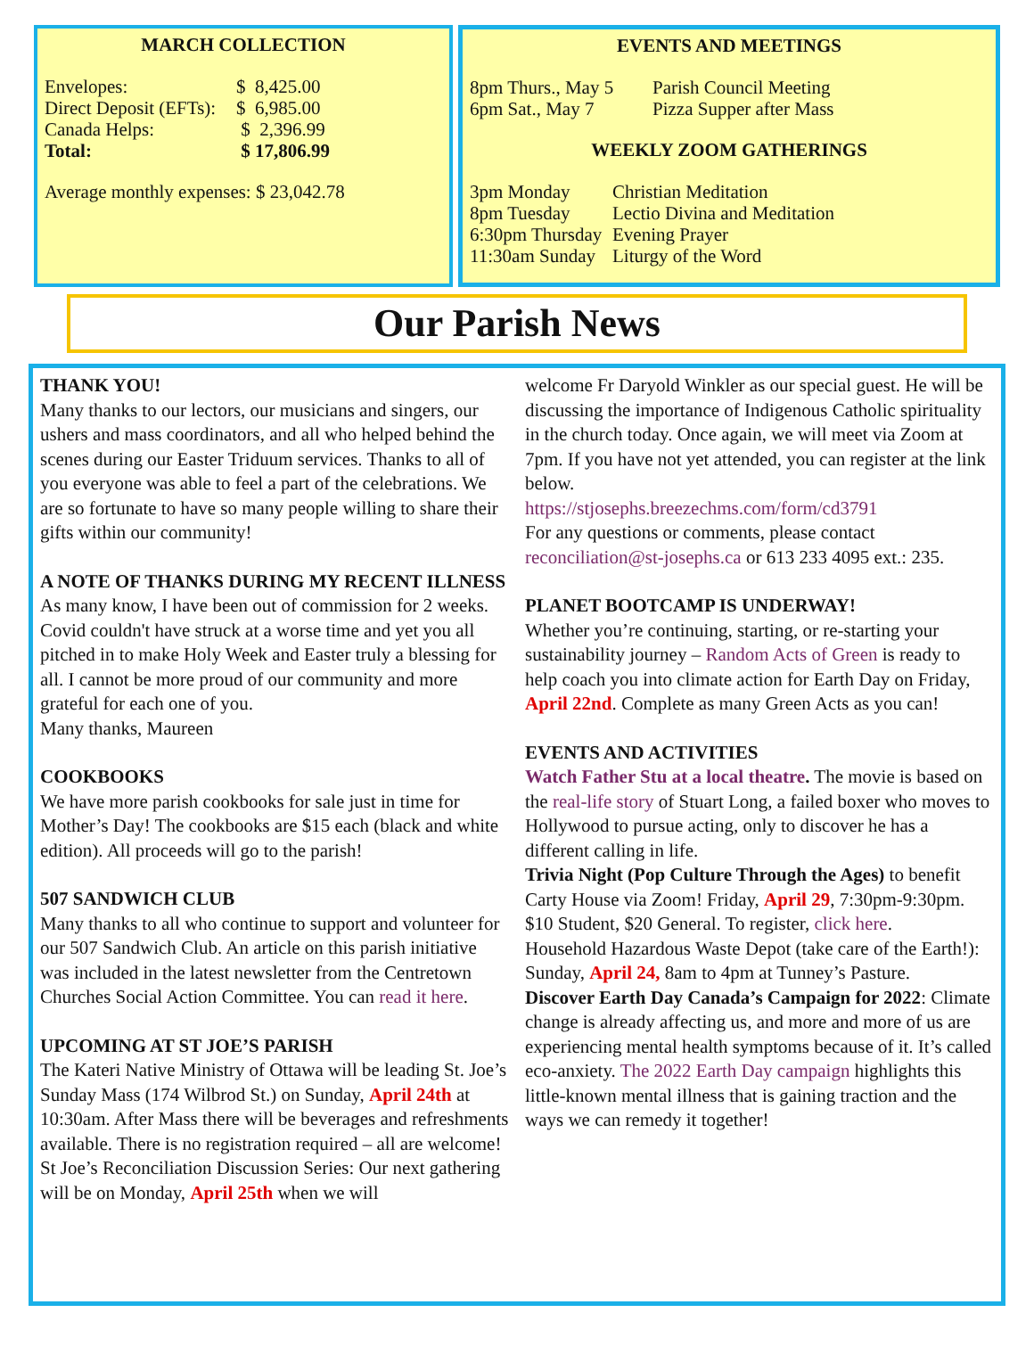MARCH COLLECTION
| Envelopes: | $ 8,425.00 |
| Direct Deposit (EFTs): | $ 6,985.00 |
| Canada Helps: | $ 2,396.99 |
| Total: | $ 17,806.99 |
Average monthly expenses: $ 23,042.78
EVENTS AND MEETINGS
| 8pm Thurs., May 5 | Parish Council Meeting |
| 6pm Sat., May 7 | Pizza Supper after Mass |
WEEKLY ZOOM GATHERINGS
| 3pm Monday | Christian Meditation |
| 8pm Tuesday | Lectio Divina and Meditation |
| 6:30pm Thursday | Evening Prayer |
| 11:30am Sunday | Liturgy of the Word |
Our Parish News
THANK YOU!
Many thanks to our lectors, our musicians and singers, our ushers and mass coordinators, and all who helped behind the scenes during our Easter Triduum services. Thanks to all of you everyone was able to feel a part of the celebrations. We are so fortunate to have so many people willing to share their gifts within our community!
A NOTE OF THANKS DURING MY RECENT ILLNESS
As many know, I have been out of commission for 2 weeks. Covid couldn't have struck at a worse time and yet you all pitched in to make Holy Week and Easter truly a blessing for all. I cannot be more proud of our community and more grateful for each one of you.
Many thanks, Maureen
COOKBOOKS
We have more parish cookbooks for sale just in time for Mother’s Day! The cookbooks are $15 each (black and white edition). All proceeds will go to the parish!
507 SANDWICH CLUB
Many thanks to all who continue to support and volunteer for our 507 Sandwich Club. An article on this parish initiative was included in the latest newsletter from the Centretown Churches Social Action Committee. You can read it here.
UPCOMING AT ST JOE’S PARISH
The Kateri Native Ministry of Ottawa will be leading St. Joe’s Sunday Mass (174 Wilbrod St.) on Sunday, April 24th at 10:30am. After Mass there will be beverages and refreshments available. There is no registration required – all are welcome!
St Joe’s Reconciliation Discussion Series: Our next gathering will be on Monday, April 25th when we will
welcome Fr Daryold Winkler as our special guest. He will be discussing the importance of Indigenous Catholic spirituality in the church today. Once again, we will meet via Zoom at 7pm. If you have not yet attended, you can register at the link below.
https://stjosephs.breezechms.com/form/cd3791
For any questions or comments, please contact reconciliation@st-josephs.ca or 613 233 4095 ext.: 235.
PLANET BOOTCAMP IS UNDERWAY!
Whether you’re continuing, starting, or re-starting your sustainability journey – Random Acts of Green is ready to help coach you into climate action for Earth Day on Friday, April 22nd. Complete as many Green Acts as you can!
EVENTS AND ACTIVITIES
Watch Father Stu at a local theatre. The movie is based on the real-life story of Stuart Long, a failed boxer who moves to Hollywood to pursue acting, only to discover he has a different calling in life.
Trivia Night (Pop Culture Through the Ages) to benefit Carty House via Zoom! Friday, April 29, 7:30pm-9:30pm. $10 Student, $20 General. To register, click here.
Household Hazardous Waste Depot (take care of the Earth!): Sunday, April 24, 8am to 4pm at Tunney’s Pasture.
Discover Earth Day Canada’s Campaign for 2022: Climate change is already affecting us, and more and more of us are experiencing mental health symptoms because of it. It’s called eco-anxiety. The 2022 Earth Day campaign highlights this little-known mental illness that is gaining traction and the ways we can remedy it together!